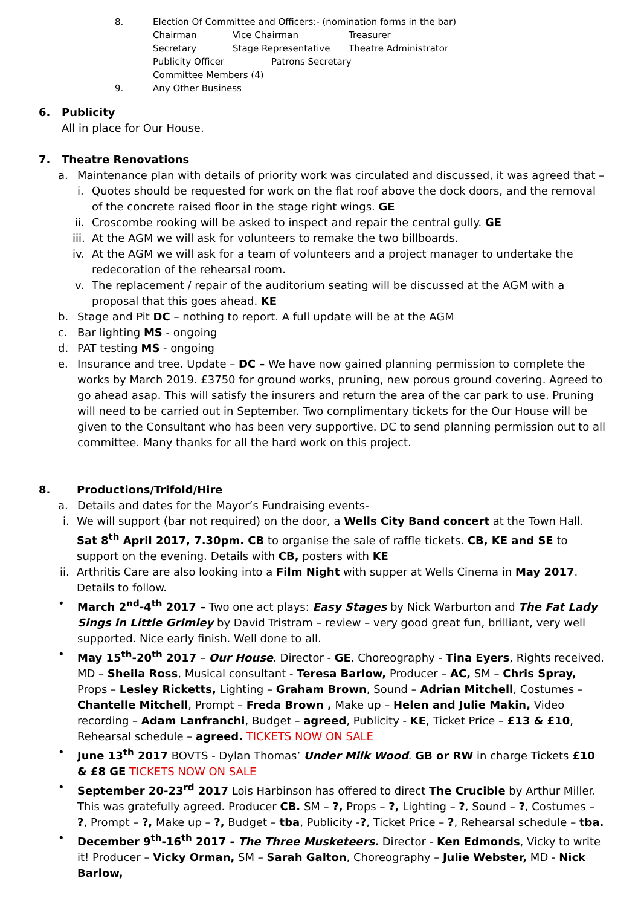8. Election Of Committee and Officers:- (nomination forms in the bar)
Chairman Vice Chairman Treasurer
Secretary Stage Representative Theatre Administrator
Publicity Officer Patrons Secretary
Committee Members (4)
9. Any Other Business
6. Publicity
All in place for Our House.
7. Theatre Renovations
a. Maintenance plan with details of priority work was circulated and discussed, it was agreed that –
i. Quotes should be requested for work on the flat roof above the dock doors, and the removal of the concrete raised floor in the stage right wings. GE
ii. Croscombe rooking will be asked to inspect and repair the central gully. GE
iii. At the AGM we will ask for volunteers to remake the two billboards.
iv. At the AGM we will ask for a team of volunteers and a project manager to undertake the redecoration of the rehearsal room.
v. The replacement / repair of the auditorium seating will be discussed at the AGM with a proposal that this goes ahead. KE
b. Stage and Pit DC – nothing to report. A full update will be at the AGM
c. Bar lighting MS - ongoing
d. PAT testing MS - ongoing
e. Insurance and tree. Update – DC – We have now gained planning permission to complete the works by March 2019. £3750 for ground works, pruning, new porous ground covering. Agreed to go ahead asap. This will satisfy the insurers and return the area of the car park to use. Pruning will need to be carried out in September. Two complimentary tickets for the Our House will be given to the Consultant who has been very supportive. DC to send planning permission out to all committee. Many thanks for all the hard work on this project.
8. Productions/Trifold/Hire
a. Details and dates for the Mayor’s Fundraising events-
i. We will support (bar not required) on the door, a Wells City Band concert at the Town Hall. Sat 8<sup>th</sup> April 2017, 7.30pm. CB to organise the sale of raffle tickets. CB, KE and SE to support on the evening. Details with CB, posters with KE
ii. Arthritis Care are also looking into a Film Night with supper at Wells Cinema in May 2017. Details to follow.
• March 2<sup>nd</sup>-4<sup>th</sup> 2017 – Two one act plays: Easy Stages by Nick Warburton and The Fat Lady Sings in Little Grimley by David Tristram – review – very good great fun, brilliant, very well supported. Nice early finish. Well done to all.
• May 15<sup>th</sup>-20<sup>th</sup> 2017 – Our House. Director - GE. Choreography - Tina Eyers, Rights received. MD – Sheila Ross, Musical consultant - Teresa Barlow, Producer – AC, SM – Chris Spray, Props – Lesley Ricketts, Lighting – Graham Brown, Sound – Adrian Mitchell, Costumes – Chantelle Mitchell, Prompt – Freda Brown , Make up – Helen and Julie Makin, Video recording – Adam Lanfranchi, Budget – agreed, Publicity - KE, Ticket Price – £13 & £10, Rehearsal schedule – agreed. TICKETS NOW ON SALE
• June 13<sup>th</sup> 2017 BOVTS - Dylan Thomas’ Under Milk Wood. GB or RW in charge Tickets £10 & £8 GE TICKETS NOW ON SALE
• September 20-23<sup>rd</sup> 2017 Lois Harbinson has offered to direct The Crucible by Arthur Miller. This was gratefully agreed. Producer CB. SM – ?, Props – ?, Lighting – ?, Sound – ?, Costumes – ?, Prompt – ?, Make up – ?, Budget – tba, Publicity -?, Ticket Price – ?, Rehearsal schedule – tba.
• December 9<sup>th</sup>-16<sup>th</sup> 2017 - The Three Musketeers. Director - Ken Edmonds, Vicky to write it! Producer – Vicky Orman, SM – Sarah Galton, Choreography – Julie Webster, MD - Nick Barlow,